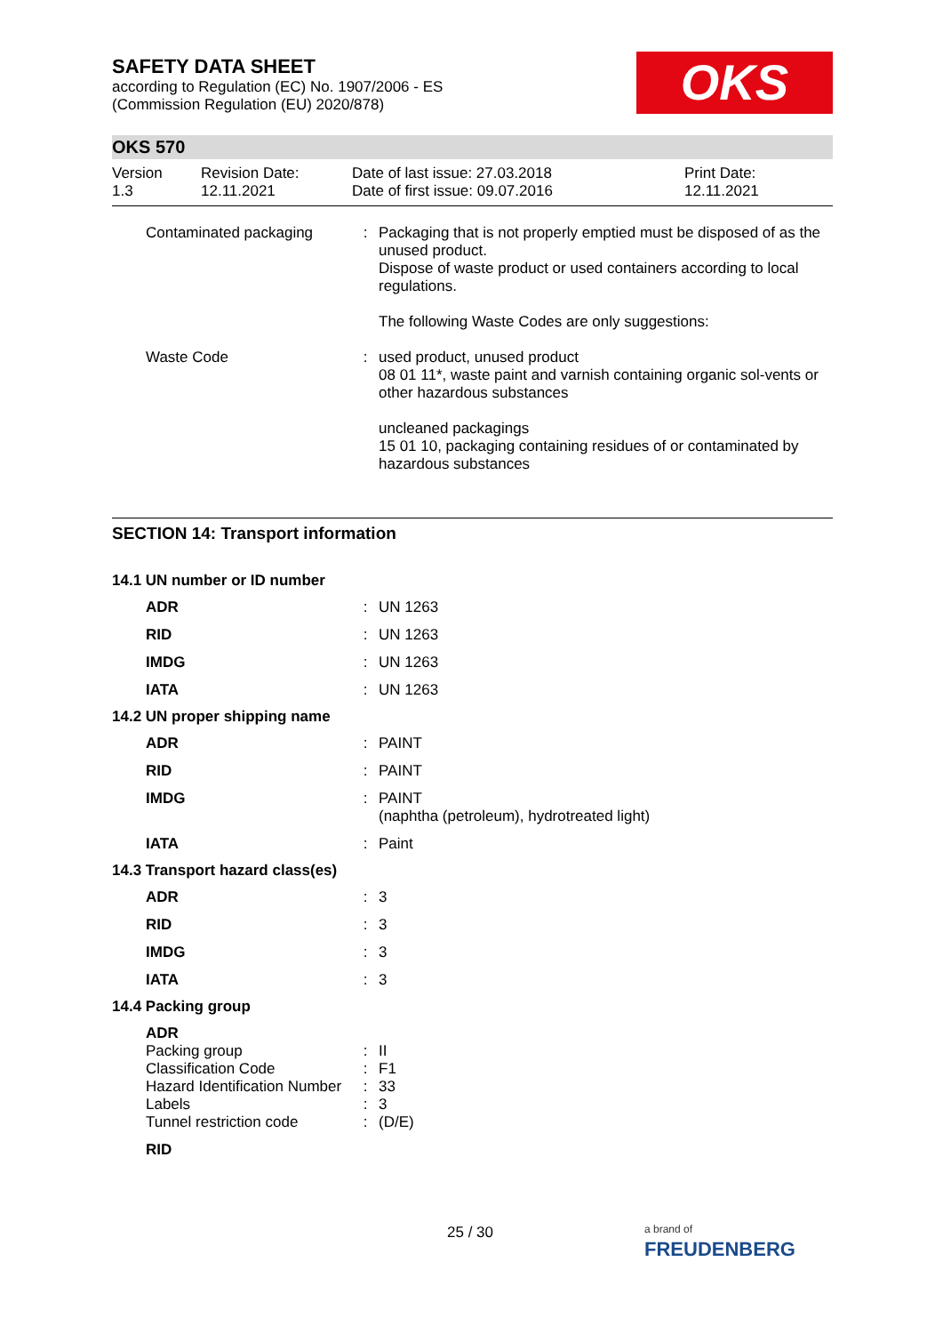SAFETY DATA SHEET
according to Regulation (EC) No. 1907/2006 - ES
(Commission Regulation (EU) 2020/878)
OKS
OKS 570
| Version 1.3 | Revision Date: 12.11.2021 | Date of last issue: 27.03.2018 Date of first issue: 09.07.2016 | Print Date: 12.11.2021 |
| Contaminated packaging | : | Packaging that is not properly emptied must be disposed of as the unused product. Dispose of waste product or used containers according to local regulations. The following Waste Codes are only suggestions: |
| Waste Code | : | used product, unused product 08 01 11*, waste paint and varnish containing organic sol-vents or other hazardous substances uncleaned packagings 15 01 10, packaging containing residues of or contaminated by hazardous substances |
SECTION 14: Transport information
14.1 UN number or ID number
| ADR | : | UN 1263 |
| RID | : | UN 1263 |
| IMDG | : | UN 1263 |
| IATA | : | UN 1263 |
14.2 UN proper shipping name
| ADR | : | PAINT |
| RID | : | PAINT |
| IMDG | : | PAINT (naphtha (petroleum), hydrotreated light) |
| IATA | : | Paint |
14.3 Transport hazard class(es)
| ADR | : | 3 |
| RID | : | 3 |
| IMDG | : | 3 |
| IATA | : | 3 |
14.4 Packing group
| ADR | | |
| Packing group | : | II |
| Classification Code | : | F1 |
| Hazard Identification Number | : | 33 |
| Labels | : | 3 |
| Tunnel restriction code | : | (D/E) |
| RID | | |
25 / 30
a brand of
FREUDENBERG